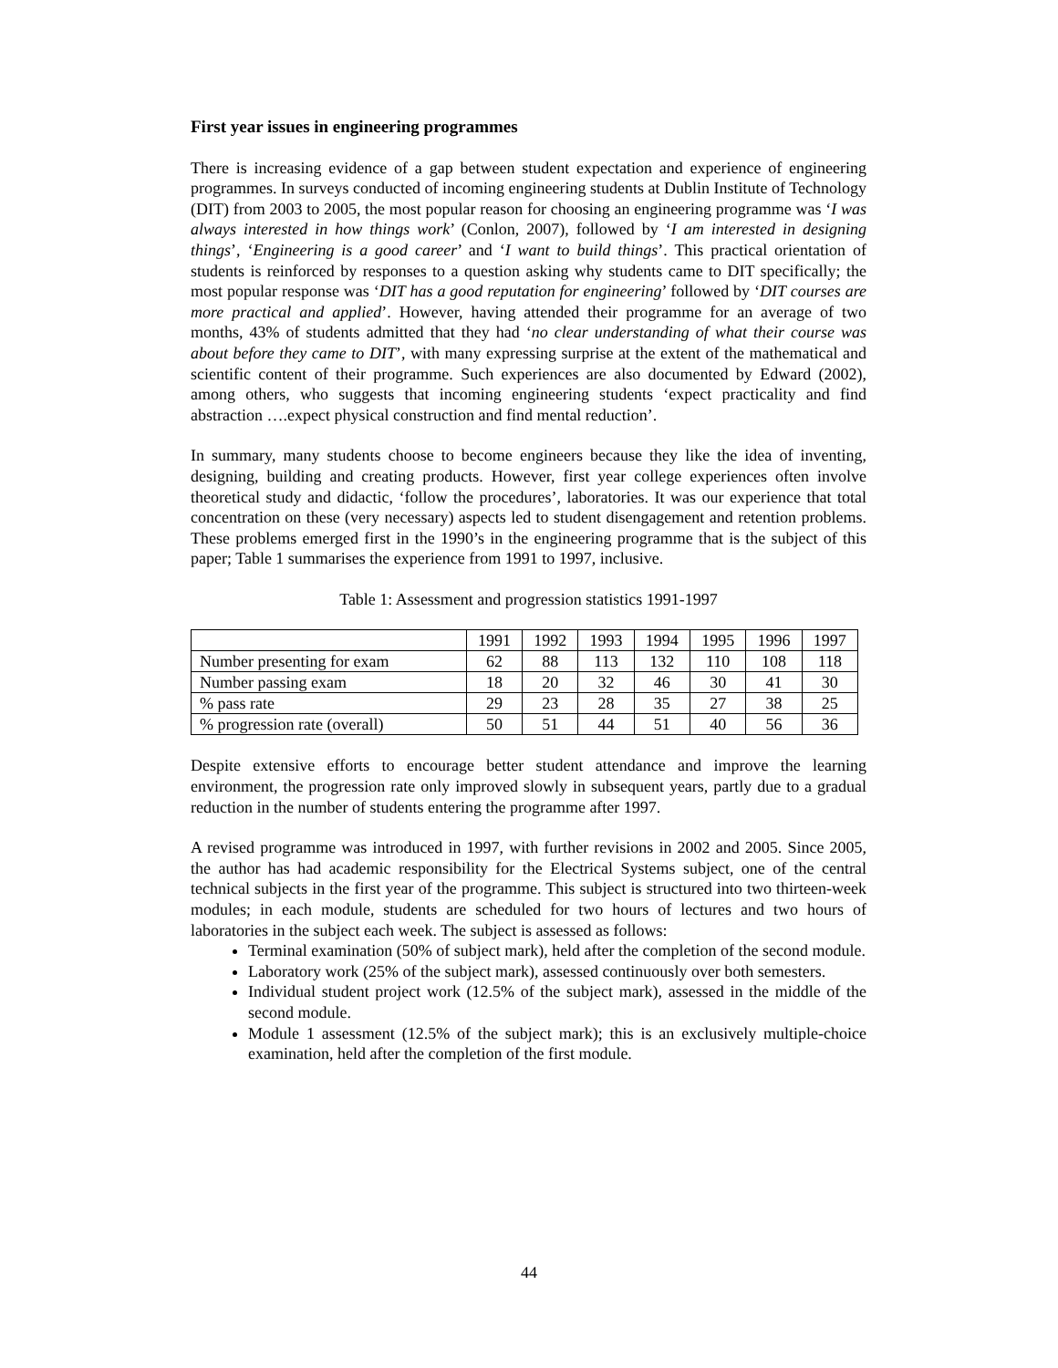First year issues in engineering programmes
There is increasing evidence of a gap between student expectation and experience of engineering programmes. In surveys conducted of incoming engineering students at Dublin Institute of Technology (DIT) from 2003 to 2005, the most popular reason for choosing an engineering programme was ‘I was always interested in how things work’ (Conlon, 2007), followed by ‘I am interested in designing things’, ‘Engineering is a good career’ and ‘I want to build things’. This practical orientation of students is reinforced by responses to a question asking why students came to DIT specifically; the most popular response was ‘DIT has a good reputation for engineering’ followed by ‘DIT courses are more practical and applied’. However, having attended their programme for an average of two months, 43% of students admitted that they had ‘no clear understanding of what their course was about before they came to DIT’, with many expressing surprise at the extent of the mathematical and scientific content of their programme. Such experiences are also documented by Edward (2002), among others, who suggests that incoming engineering students ‘expect practicality and find abstraction ….expect physical construction and find mental reduction’.
In summary, many students choose to become engineers because they like the idea of inventing, designing, building and creating products. However, first year college experiences often involve theoretical study and didactic, ‘follow the procedures’, laboratories. It was our experience that total concentration on these (very necessary) aspects led to student disengagement and retention problems. These problems emerged first in the 1990’s in the engineering programme that is the subject of this paper; Table 1 summarises the experience from 1991 to 1997, inclusive.
Table 1: Assessment and progression statistics 1991-1997
| | 1991 | 1992 | 1993 | 1994 | 1995 | 1996 | 1997 |
| Number presenting for exam | 62 | 88 | 113 | 132 | 110 | 108 | 118 |
| Number passing exam | 18 | 20 | 32 | 46 | 30 | 41 | 30 |
| % pass rate | 29 | 23 | 28 | 35 | 27 | 38 | 25 |
| % progression rate (overall) | 50 | 51 | 44 | 51 | 40 | 56 | 36 |
Despite extensive efforts to encourage better student attendance and improve the learning environment, the progression rate only improved slowly in subsequent years, partly due to a gradual reduction in the number of students entering the programme after 1997.
A revised programme was introduced in 1997, with further revisions in 2002 and 2005. Since 2005, the author has had academic responsibility for the Electrical Systems subject, one of the central technical subjects in the first year of the programme. This subject is structured into two thirteen-week modules; in each module, students are scheduled for two hours of lectures and two hours of laboratories in the subject each week. The subject is assessed as follows:
Terminal examination (50% of subject mark), held after the completion of the second module.
Laboratory work (25% of the subject mark), assessed continuously over both semesters.
Individual student project work (12.5% of the subject mark), assessed in the middle of the second module.
Module 1 assessment (12.5% of the subject mark); this is an exclusively multiple-choice examination, held after the completion of the first module.
44